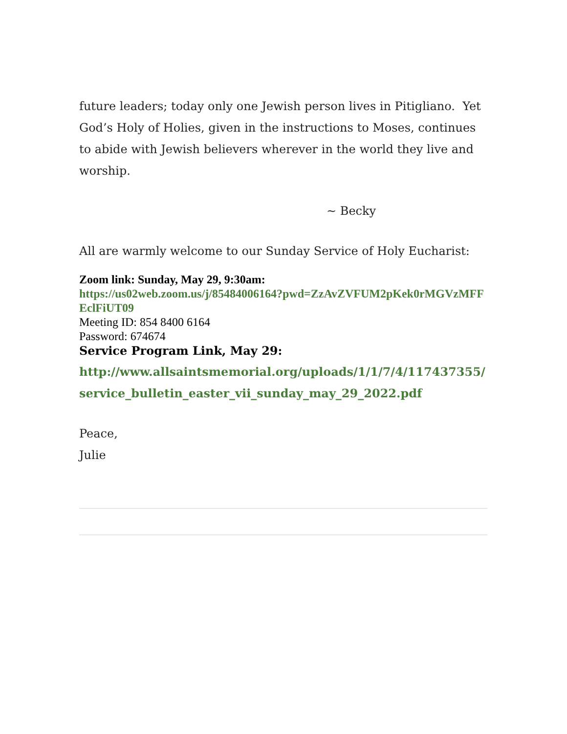future leaders; today only one Jewish person lives in Pitigliano. Yet God’s Holy of Holies, given in the instructions to Moses, continues to abide with Jewish believers wherever in the world they live and worship.
~ Becky
All are warmly welcome to our Sunday Service of Holy Eucharist:
Zoom link: Sunday, May 29, 9:30am:
https://us02web.zoom.us/j/85484006164?pwd=ZzAvZVFUM2pKek0rMGVzMFFEclFiUT09
Meeting ID: 854 8400 6164
Password: 674674
Service Program Link, May 29:
http://www.allsaintsmemorial.org/uploads/1/1/7/4/117437355/ service_bulletin_easter_vii_sunday_may_29_2022.pdf
Peace,
Julie